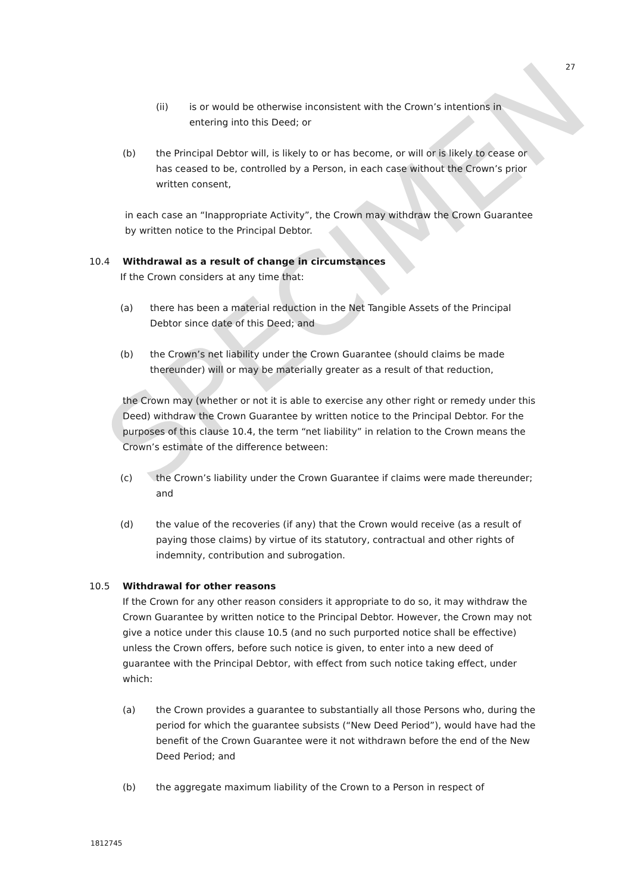SPECIMEN
27
(ii) is or would be otherwise inconsistent with the Crown’s intentions in entering into this Deed; or
(b) the Principal Debtor will, is likely to or has become, or will or is likely to cease or has ceased to be, controlled by a Person, in each case without the Crown’s prior written consent,
in each case an “Inappropriate Activity”, the Crown may withdraw the Crown Guarantee by written notice to the Principal Debtor.
10.4 Withdrawal as a result of change in circumstances
If the Crown considers at any time that:
(a) there has been a material reduction in the Net Tangible Assets of the Principal Debtor since date of this Deed; and
(b) the Crown’s net liability under the Crown Guarantee (should claims be made thereunder) will or may be materially greater as a result of that reduction,
the Crown may (whether or not it is able to exercise any other right or remedy under this Deed) withdraw the Crown Guarantee by written notice to the Principal Debtor. For the purposes of this clause 10.4, the term “net liability” in relation to the Crown means the Crown’s estimate of the difference between:
(c) the Crown’s liability under the Crown Guarantee if claims were made thereunder; and
(d) the value of the recoveries (if any) that the Crown would receive (as a result of paying those claims) by virtue of its statutory, contractual and other rights of indemnity, contribution and subrogation.
10.5 Withdrawal for other reasons
If the Crown for any other reason considers it appropriate to do so, it may withdraw the Crown Guarantee by written notice to the Principal Debtor. However, the Crown may not give a notice under this clause 10.5 (and no such purported notice shall be effective) unless the Crown offers, before such notice is given, to enter into a new deed of guarantee with the Principal Debtor, with effect from such notice taking effect, under which:
(a) the Crown provides a guarantee to substantially all those Persons who, during the period for which the guarantee subsists (“New Deed Period”), would have had the benefit of the Crown Guarantee were it not withdrawn before the end of the New Deed Period; and
(b) the aggregate maximum liability of the Crown to a Person in respect of
1812745